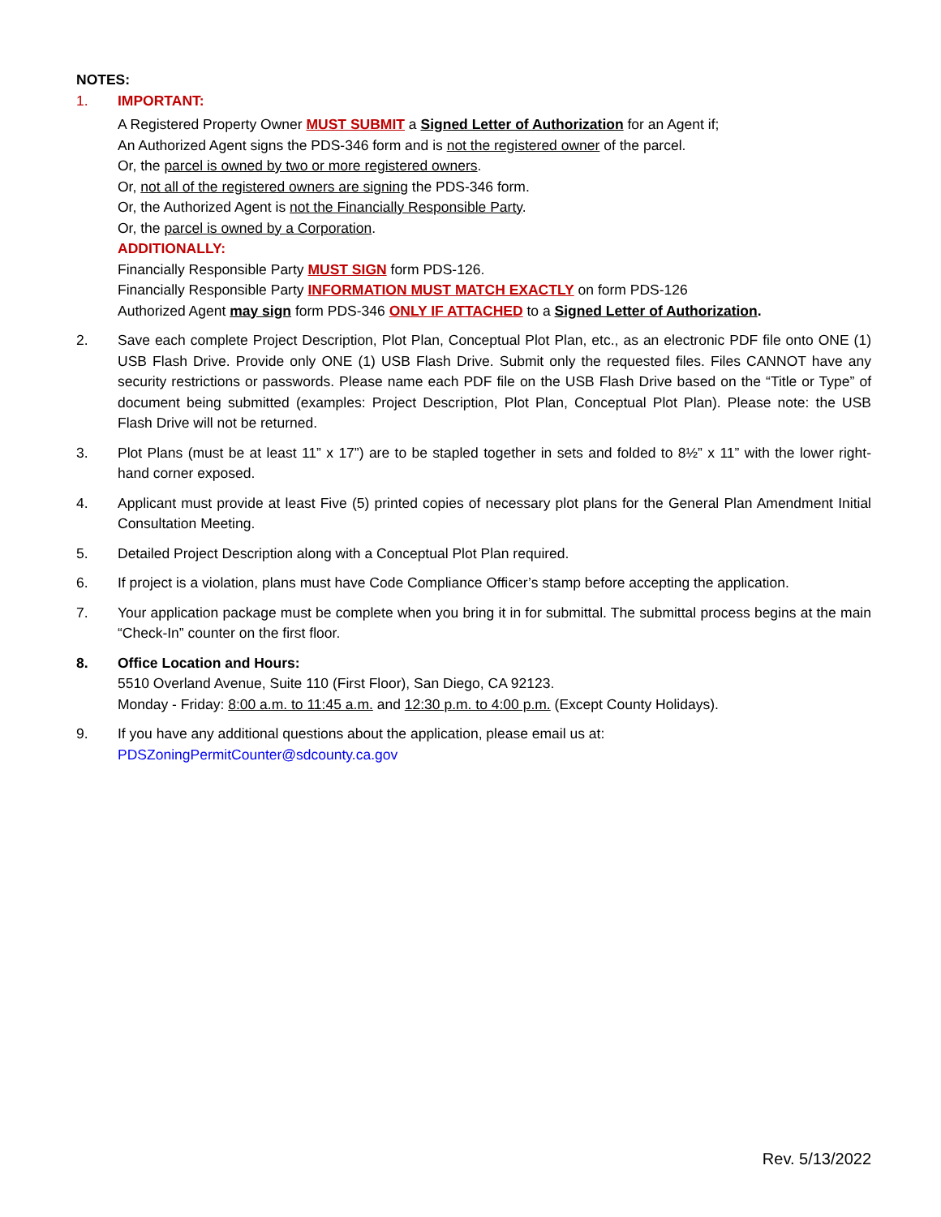NOTES:
1. IMPORTANT:
A Registered Property Owner MUST SUBMIT a Signed Letter of Authorization for an Agent if;
An Authorized Agent signs the PDS-346 form and is not the registered owner of the parcel.
Or, the parcel is owned by two or more registered owners.
Or, not all of the registered owners are signing the PDS-346 form.
Or, the Authorized Agent is not the Financially Responsible Party.
Or, the parcel is owned by a Corporation.
ADDITIONALLY:
Financially Responsible Party MUST SIGN form PDS-126.
Financially Responsible Party INFORMATION MUST MATCH EXACTLY on form PDS-126
Authorized Agent may sign form PDS-346 ONLY IF ATTACHED to a Signed Letter of Authorization.
2. Save each complete Project Description, Plot Plan, Conceptual Plot Plan, etc., as an electronic PDF file onto ONE (1) USB Flash Drive. Provide only ONE (1) USB Flash Drive. Submit only the requested files. Files CANNOT have any security restrictions or passwords. Please name each PDF file on the USB Flash Drive based on the “Title or Type” of document being submitted (examples: Project Description, Plot Plan, Conceptual Plot Plan). Please note: the USB Flash Drive will not be returned.
3. Plot Plans (must be at least 11” x 17”) are to be stapled together in sets and folded to 8½” x 11” with the lower right-hand corner exposed.
4. Applicant must provide at least Five (5) printed copies of necessary plot plans for the General Plan Amendment Initial Consultation Meeting.
5. Detailed Project Description along with a Conceptual Plot Plan required.
6. If project is a violation, plans must have Code Compliance Officer’s stamp before accepting the application.
7. Your application package must be complete when you bring it in for submittal. The submittal process begins at the main “Check-In” counter on the first floor.
8. Office Location and Hours:
5510 Overland Avenue, Suite 110 (First Floor), San Diego, CA 92123.
Monday - Friday: 8:00 a.m. to 11:45 a.m. and 12:30 p.m. to 4:00 p.m. (Except County Holidays).
9. If you have any additional questions about the application, please email us at:
PDSZoningPermitCounter@sdcounty.ca.gov
Rev. 5/13/2022